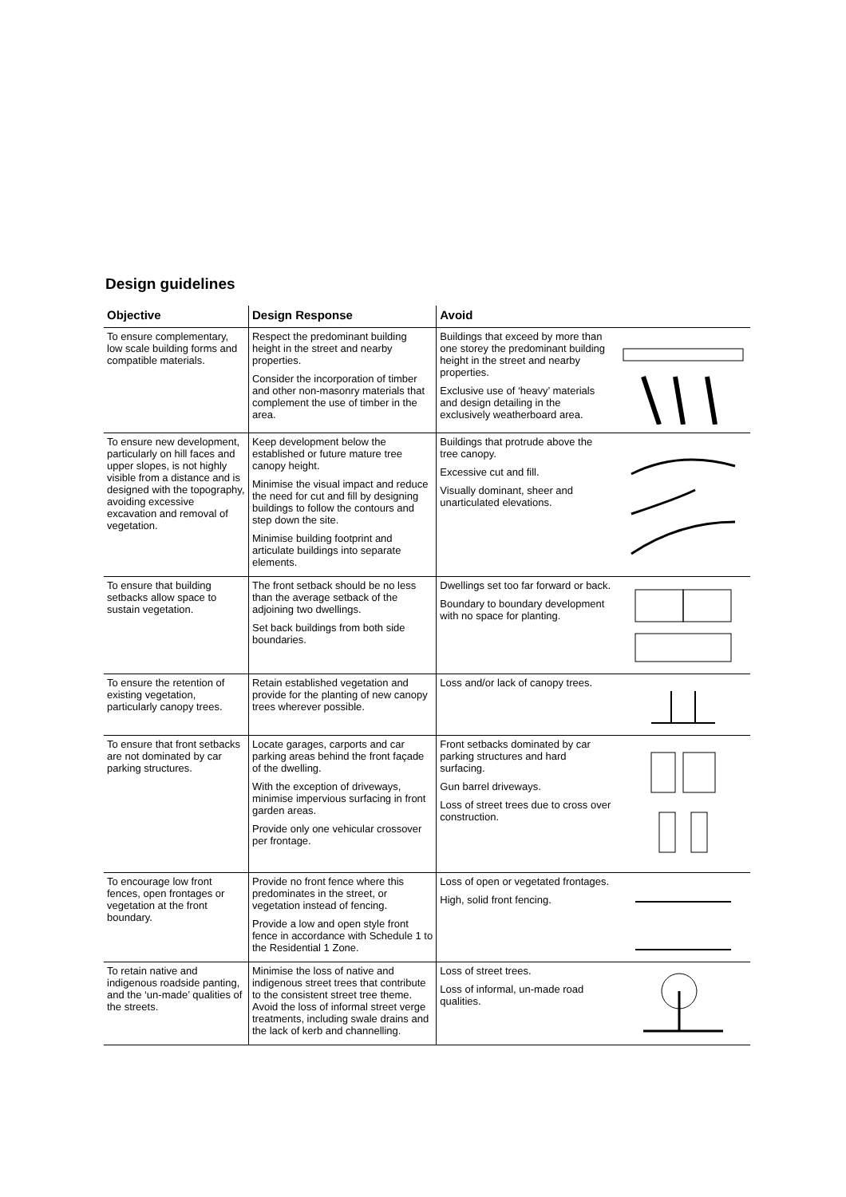Design guidelines
| Objective | Design Response | Avoid | |
| --- | --- | --- | --- |
| To ensure complementary, low scale building forms and compatible materials. | Respect the predominant building height in the street and nearby properties. Consider the incorporation of timber and other non-masonry materials that complement the use of timber in the area. | Buildings that exceed by more than one storey the predominant building height in the street and nearby properties. Exclusive use of ‘heavy’ materials and design detailing in the exclusively weatherboard area. | |
| To ensure new development, particularly on hill faces and upper slopes, is not highly visible from a distance and is designed with the topography, avoiding excessive excavation and removal of vegetation. | Keep development below the established or future mature tree canopy height. Minimise the visual impact and reduce the need for cut and fill by designing buildings to follow the contours and step down the site. Minimise building footprint and articulate buildings into separate elements. | Buildings that protrude above the tree canopy. Excessive cut and fill. Visually dominant, sheer and unarticulated elevations. | |
| To ensure that building setbacks allow space to sustain vegetation. | The front setback should be no less than the average setback of the adjoining two dwellings. Set back buildings from both side boundaries. | Dwellings set too far forward or back. Boundary to boundary development with no space for planting. | |
| To ensure the retention of existing vegetation, particularly canopy trees. | Retain established vegetation and provide for the planting of new canopy trees wherever possible. | Loss and/or lack of canopy trees. | |
| To ensure that front setbacks are not dominated by car parking structures. | Locate garages, carports and car parking areas behind the front façade of the dwelling. With the exception of driveways, minimise impervious surfacing in front garden areas. Provide only one vehicular crossover per frontage. | Front setbacks dominated by car parking structures and hard surfacing. Gun barrel driveways. Loss of street trees due to cross over construction. | |
| To encourage low front fences, open frontages or vegetation at the front boundary. | Provide no front fence where this predominates in the street, or vegetation instead of fencing. Provide a low and open style front fence in accordance with Schedule 1 to the Residential 1 Zone. | Loss of open or vegetated frontages. High, solid front fencing. | |
| To retain native and indigenous roadside panting, and the ‘un-made’ qualities of the streets. | Minimise the loss of native and indigenous street trees that contribute to the consistent street tree theme. Avoid the loss of informal street verge treatments, including swale drains and the lack of kerb and channelling. | Loss of street trees. Loss of informal, un-made road qualities. | |